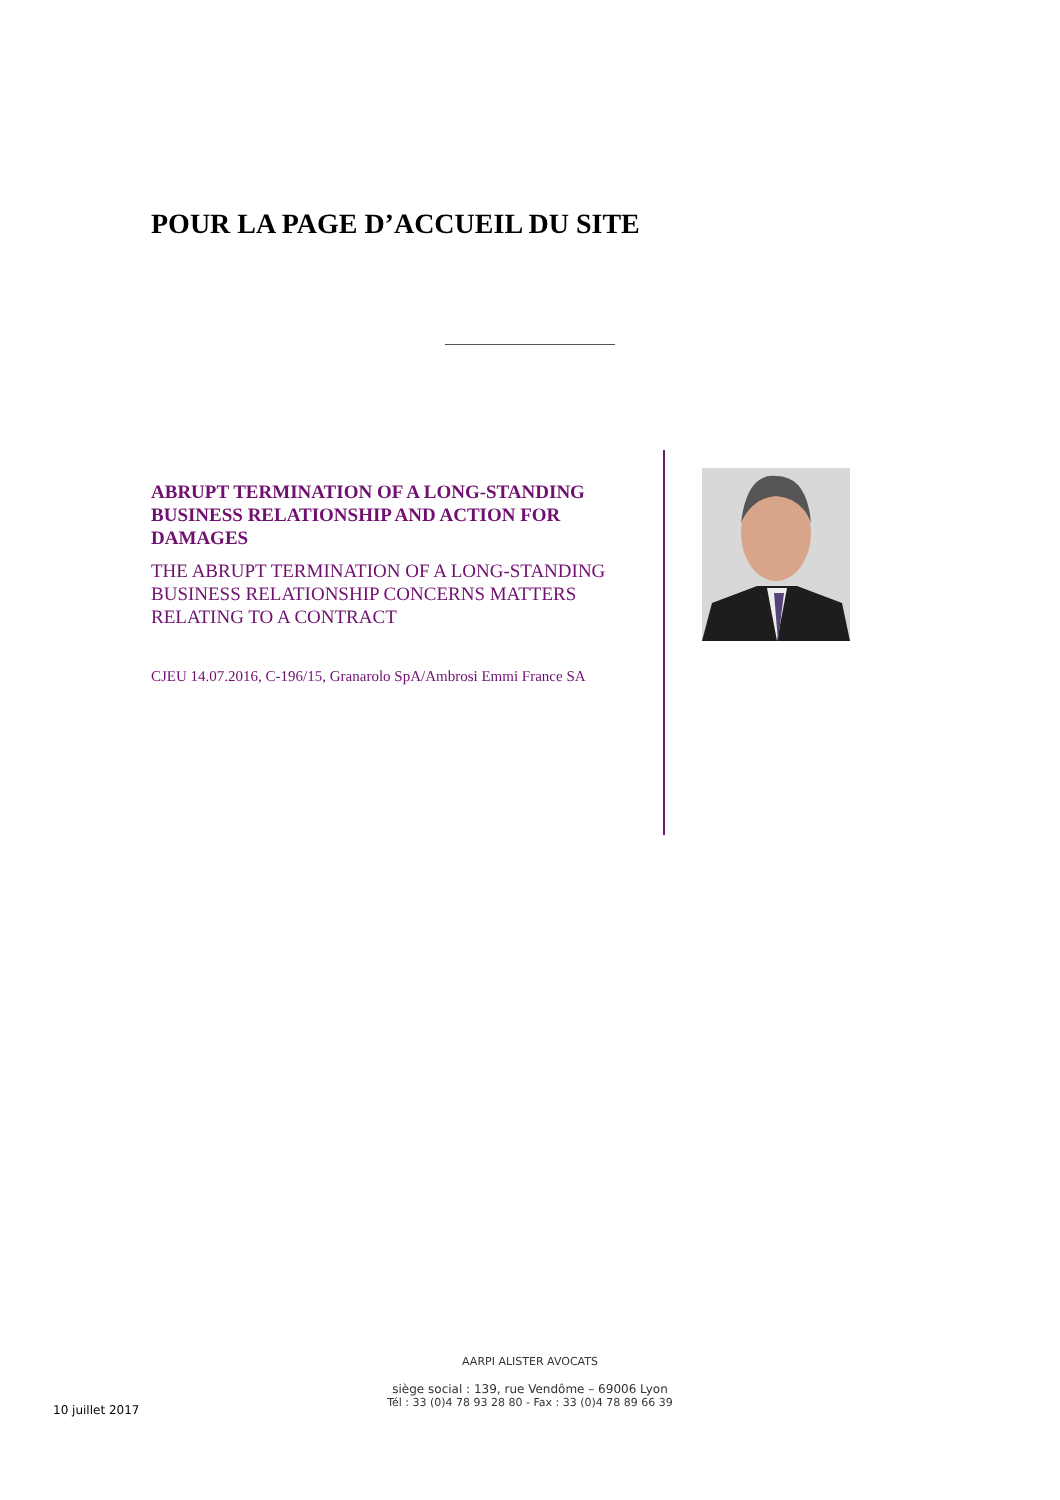POUR LA PAGE D’ACCUEIL DU SITE
ABRUPT TERMINATION OF A LONG-STANDING BUSINESS RELATIONSHIP AND ACTION FOR DAMAGES
THE ABRUPT TERMINATION OF A LONG-STANDING BUSINESS RELATIONSHIP CONCERNS MATTERS RELATING TO A CONTRACT
CJEU 14.07.2016, C-196/15, Granarolo SpA/Ambrosi Emmi France SA
AARPI ALISTER AVOCATS
siège social : 139, rue Vendôme – 69006 Lyon
Tél : 33 (0)4 78 93 28 80 - Fax : 33 (0)4 78 89 66 39
10 juillet 2017